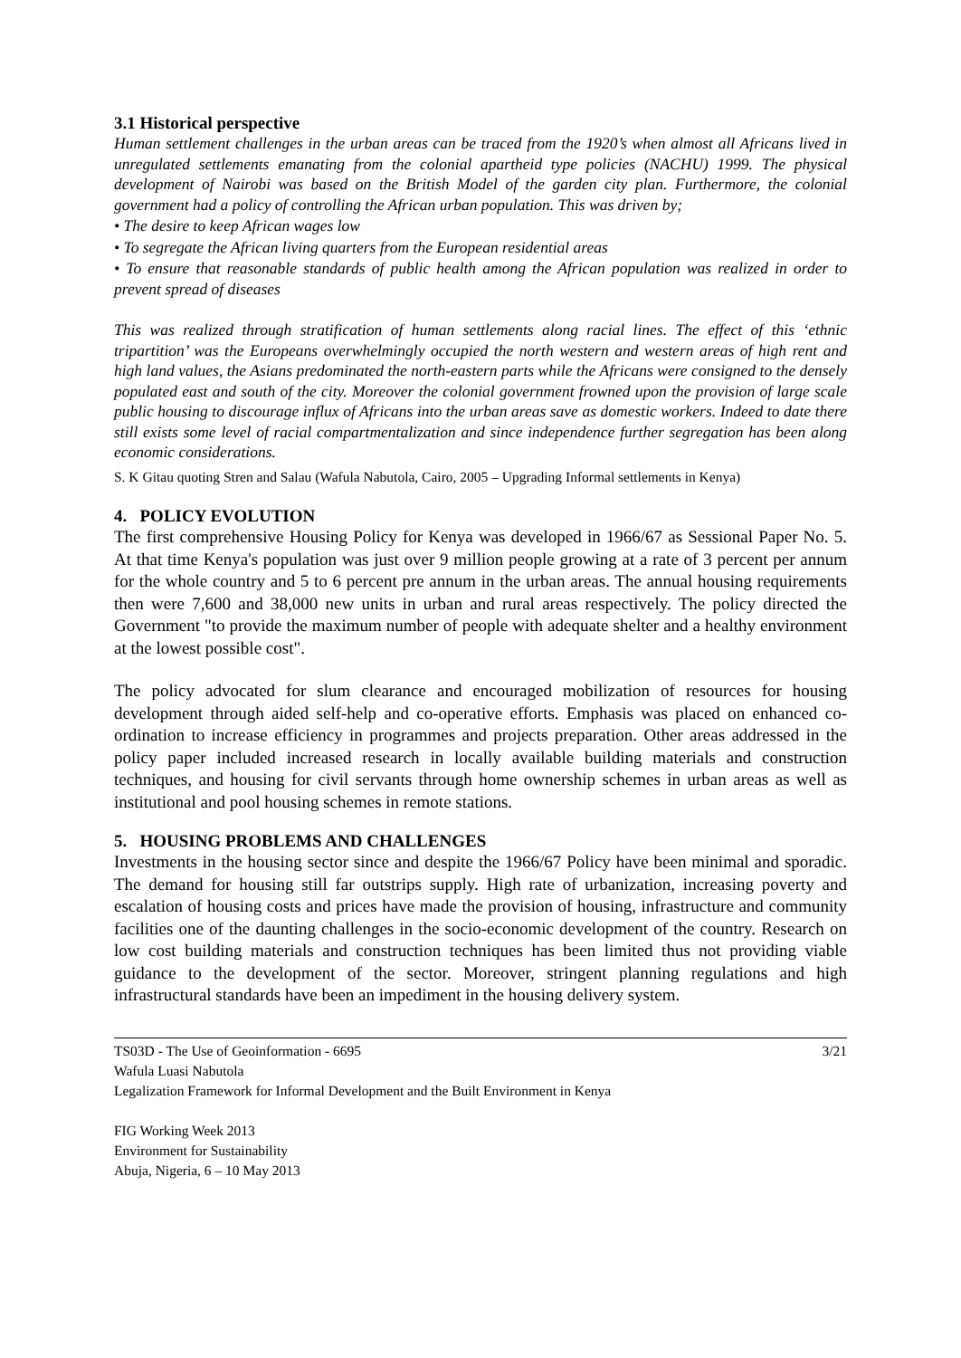3.1 Historical perspective
Human settlement challenges in the urban areas can be traced from the 1920’s when almost all Africans lived in unregulated settlements emanating from the colonial apartheid type policies (NACHU) 1999. The physical development of Nairobi was based on the British Model of the garden city plan. Furthermore, the colonial government had a policy of controlling the African urban population. This was driven by;
• The desire to keep African wages low
• To segregate the African living quarters from the European residential areas
• To ensure that reasonable standards of public health among the African population was realized in order to prevent spread of diseases
This was realized through stratification of human settlements along racial lines. The effect of this ‘ethnic tripartition’ was the Europeans overwhelmingly occupied the north western and western areas of high rent and high land values, the Asians predominated the north-eastern parts while the Africans were consigned to the densely populated east and south of the city. Moreover the colonial government frowned upon the provision of large scale public housing to discourage influx of Africans into the urban areas save as domestic workers. Indeed to date there still exists some level of racial compartmentalization and since independence further segregation has been along economic considerations.
S. K Gitau quoting Stren and Salau (Wafula Nabutola, Cairo, 2005 – Upgrading Informal settlements in Kenya)
4. POLICY EVOLUTION
The first comprehensive Housing Policy for Kenya was developed in 1966/67 as Sessional Paper No. 5. At that time Kenya's population was just over 9 million people growing at a rate of 3 percent per annum for the whole country and 5 to 6 percent pre annum in the urban areas. The annual housing requirements then were 7,600 and 38,000 new units in urban and rural areas respectively. The policy directed the Government "to provide the maximum number of people with adequate shelter and a healthy environment at the lowest possible cost".
The policy advocated for slum clearance and encouraged mobilization of resources for housing development through aided self-help and co-operative efforts. Emphasis was placed on enhanced co-ordination to increase efficiency in programmes and projects preparation. Other areas addressed in the policy paper included increased research in locally available building materials and construction techniques, and housing for civil servants through home ownership schemes in urban areas as well as institutional and pool housing schemes in remote stations.
5. HOUSING PROBLEMS AND CHALLENGES
Investments in the housing sector since and despite the 1966/67 Policy have been minimal and sporadic. The demand for housing still far outstrips supply. High rate of urbanization, increasing poverty and escalation of housing costs and prices have made the provision of housing, infrastructure and community facilities one of the daunting challenges in the socio-economic development of the country. Research on low cost building materials and construction techniques has been limited thus not providing viable guidance to the development of the sector. Moreover, stringent planning regulations and high infrastructural standards have been an impediment in the housing delivery system.
3/21 TS03D - The Use of Geoinformation - 6695
Wafula Luasi Nabutola
Legalization Framework for Informal Development and the Built Environment in Kenya
FIG Working Week 2013
Environment for Sustainability
Abuja, Nigeria, 6 – 10 May 2013